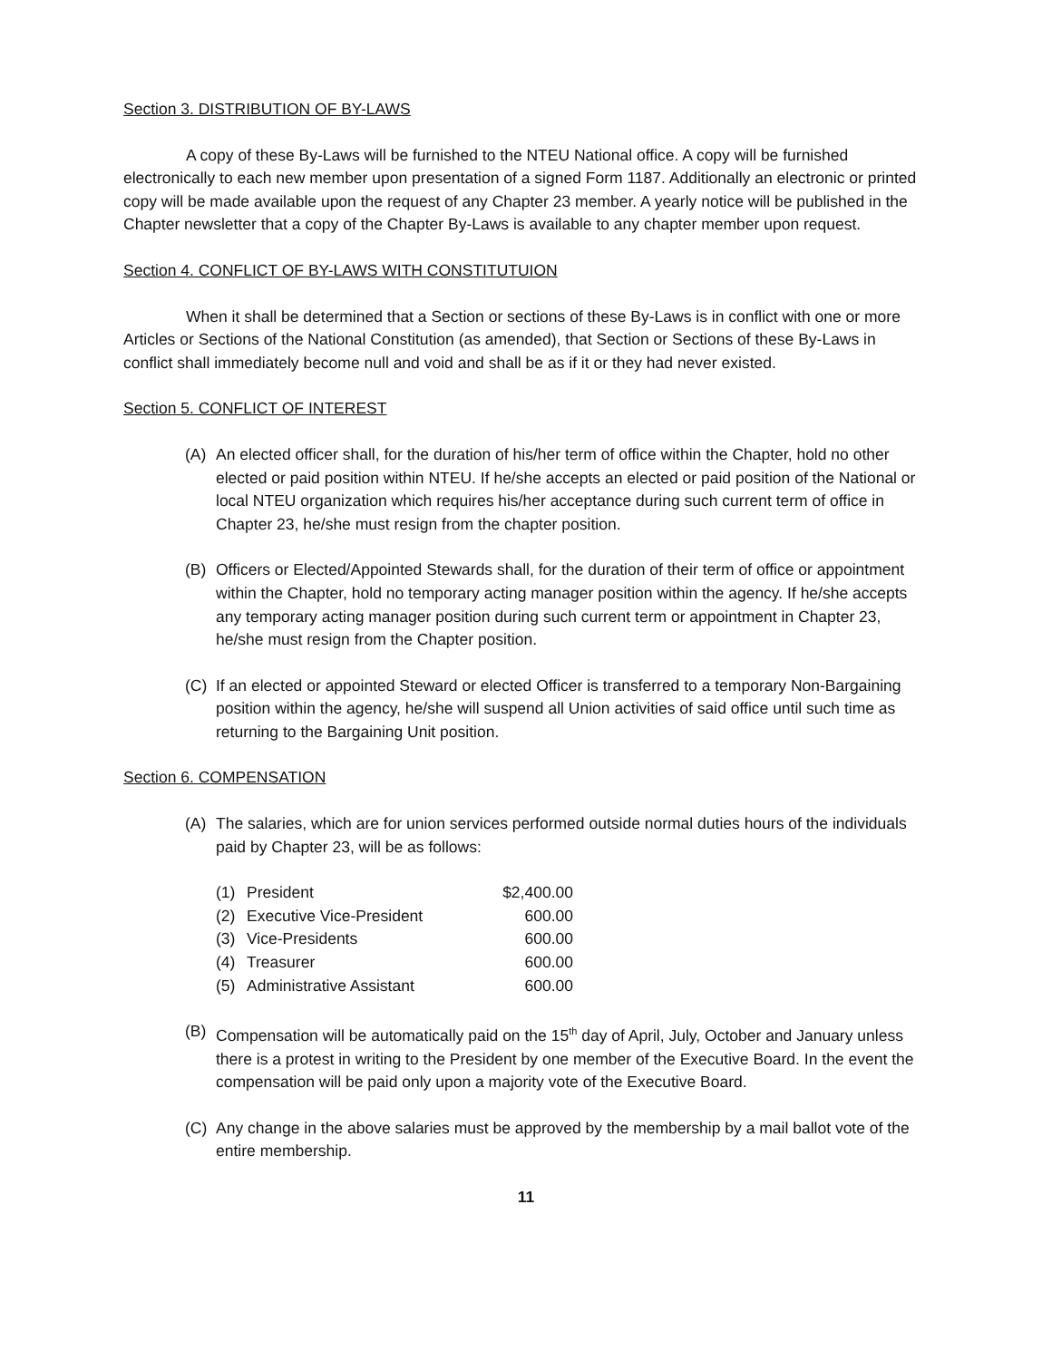Section 3. DISTRIBUTION OF BY-LAWS
A copy of these By-Laws will be furnished to the NTEU National office. A copy will be furnished electronically to each new member upon presentation of a signed Form 1187. Additionally an electronic or printed copy will be made available upon the request of any Chapter 23 member. A yearly notice will be published in the Chapter newsletter that a copy of the Chapter By-Laws is available to any chapter member upon request.
Section 4. CONFLICT OF BY-LAWS WITH CONSTITUTUION
When it shall be determined that a Section or sections of these By-Laws is in conflict with one or more Articles or Sections of the National Constitution (as amended), that Section or Sections of these By-Laws in conflict shall immediately become null and void and shall be as if it or they had never existed.
Section 5. CONFLICT OF INTEREST
(A) An elected officer shall, for the duration of his/her term of office within the Chapter, hold no other elected or paid position within NTEU. If he/she accepts an elected or paid position of the National or local NTEU organization which requires his/her acceptance during such current term of office in Chapter 23, he/she must resign from the chapter position.
(B) Officers or Elected/Appointed Stewards shall, for the duration of their term of office or appointment within the Chapter, hold no temporary acting manager position within the agency. If he/she accepts any temporary acting manager position during such current term or appointment in Chapter 23, he/she must resign from the Chapter position.
(C) If an elected or appointed Steward or elected Officer is transferred to a temporary Non-Bargaining position within the agency, he/she will suspend all Union activities of said office until such time as returning to the Bargaining Unit position.
Section 6. COMPENSATION
(A) The salaries, which are for union services performed outside normal duties hours of the individuals paid by Chapter 23, will be as follows:
| (1) | President | $2,400.00 |
| (2) | Executive Vice-President | 600.00 |
| (3) | Vice-Presidents | 600.00 |
| (4) | Treasurer | 600.00 |
| (5) | Administrative Assistant | 600.00 |
(B) Compensation will be automatically paid on the 15<sup>th</sup> day of April, July, October and January unless there is a protest in writing to the President by one member of the Executive Board. In the event the compensation will be paid only upon a majority vote of the Executive Board.
(C) Any change in the above salaries must be approved by the membership by a mail ballot vote of the entire membership.
11